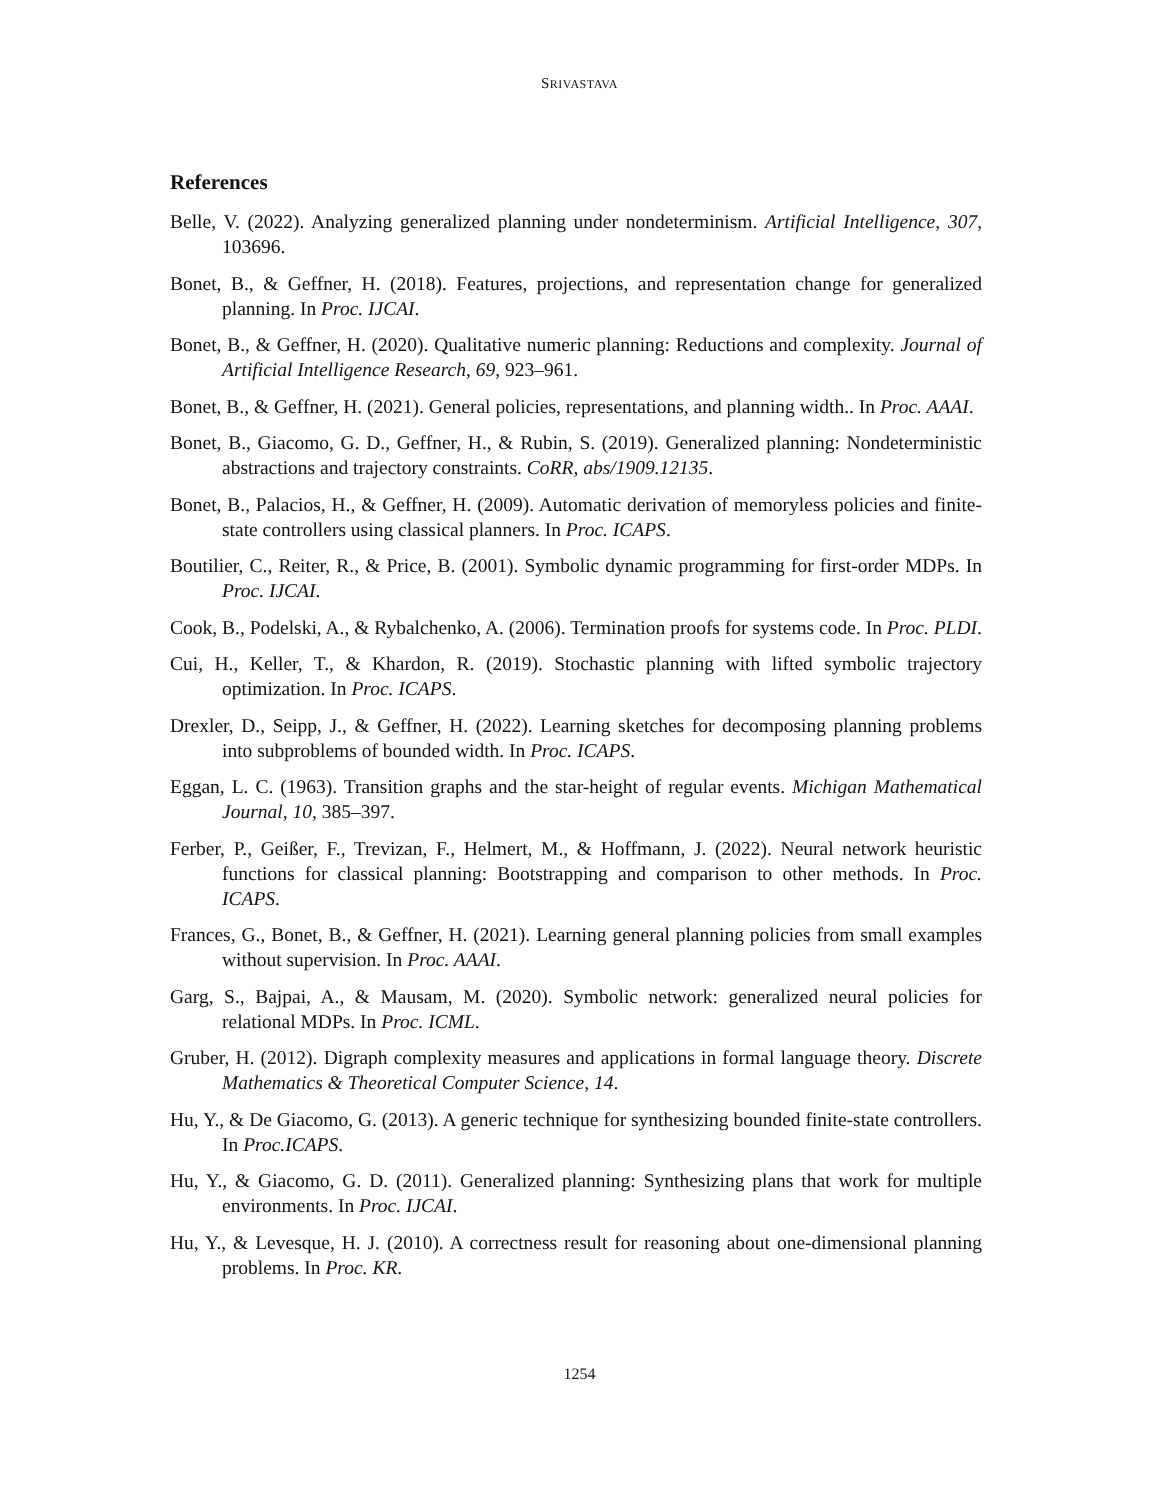SRIVASTAVA
References
Belle, V. (2022). Analyzing generalized planning under nondeterminism. Artificial Intelligence, 307, 103696.
Bonet, B., & Geffner, H. (2018). Features, projections, and representation change for generalized planning. In Proc. IJCAI.
Bonet, B., & Geffner, H. (2020). Qualitative numeric planning: Reductions and complexity. Journal of Artificial Intelligence Research, 69, 923–961.
Bonet, B., & Geffner, H. (2021). General policies, representations, and planning width.. In Proc. AAAI.
Bonet, B., Giacomo, G. D., Geffner, H., & Rubin, S. (2019). Generalized planning: Nondeterministic abstractions and trajectory constraints. CoRR, abs/1909.12135.
Bonet, B., Palacios, H., & Geffner, H. (2009). Automatic derivation of memoryless policies and finite-state controllers using classical planners. In Proc. ICAPS.
Boutilier, C., Reiter, R., & Price, B. (2001). Symbolic dynamic programming for first-order MDPs. In Proc. IJCAI.
Cook, B., Podelski, A., & Rybalchenko, A. (2006). Termination proofs for systems code. In Proc. PLDI.
Cui, H., Keller, T., & Khardon, R. (2019). Stochastic planning with lifted symbolic trajectory optimization. In Proc. ICAPS.
Drexler, D., Seipp, J., & Geffner, H. (2022). Learning sketches for decomposing planning problems into subproblems of bounded width. In Proc. ICAPS.
Eggan, L. C. (1963). Transition graphs and the star-height of regular events. Michigan Mathematical Journal, 10, 385–397.
Ferber, P., Geißer, F., Trevizan, F., Helmert, M., & Hoffmann, J. (2022). Neural network heuristic functions for classical planning: Bootstrapping and comparison to other methods. In Proc. ICAPS.
Frances, G., Bonet, B., & Geffner, H. (2021). Learning general planning policies from small examples without supervision. In Proc. AAAI.
Garg, S., Bajpai, A., & Mausam, M. (2020). Symbolic network: generalized neural policies for relational MDPs. In Proc. ICML.
Gruber, H. (2012). Digraph complexity measures and applications in formal language theory. Discrete Mathematics & Theoretical Computer Science, 14.
Hu, Y., & De Giacomo, G. (2013). A generic technique for synthesizing bounded finite-state controllers. In Proc.ICAPS.
Hu, Y., & Giacomo, G. D. (2011). Generalized planning: Synthesizing plans that work for multiple environments. In Proc. IJCAI.
Hu, Y., & Levesque, H. J. (2010). A correctness result for reasoning about one-dimensional planning problems. In Proc. KR.
1254